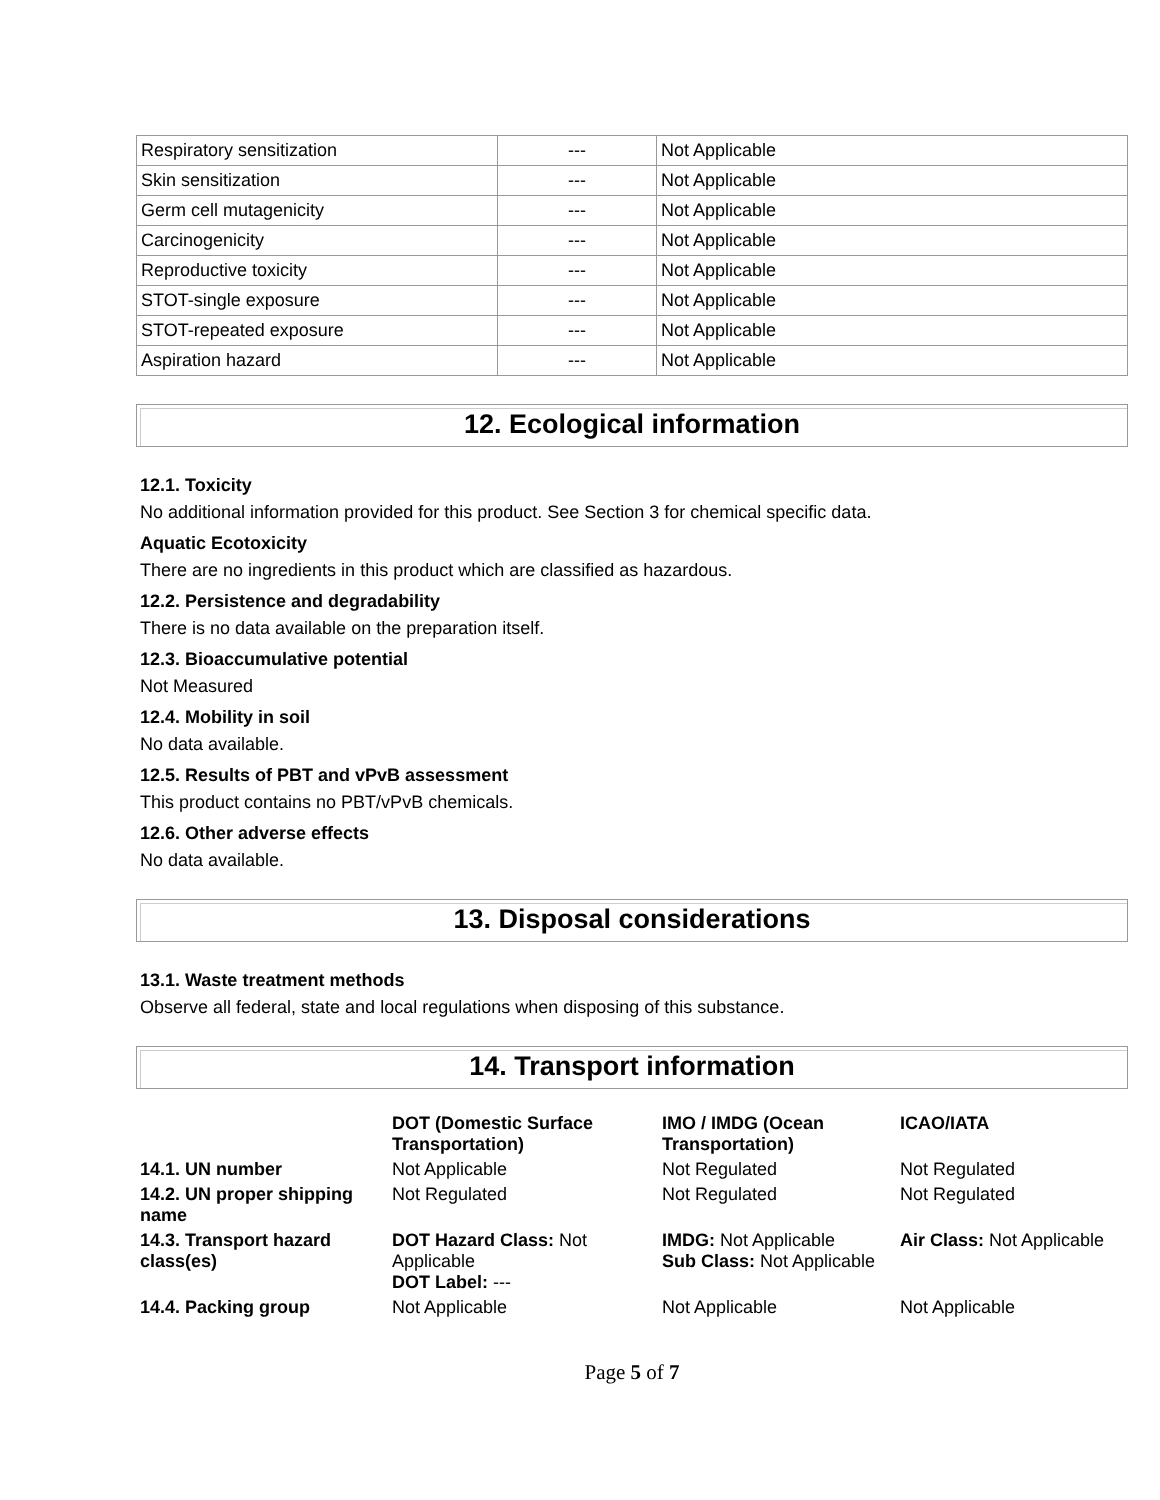| Respiratory sensitization | --- | Not Applicable |
| Skin sensitization | --- | Not Applicable |
| Germ cell mutagenicity | --- | Not Applicable |
| Carcinogenicity | --- | Not Applicable |
| Reproductive toxicity | --- | Not Applicable |
| STOT-single exposure | --- | Not Applicable |
| STOT-repeated exposure | --- | Not Applicable |
| Aspiration hazard | --- | Not Applicable |
12. Ecological information
12.1. Toxicity
No additional information provided for this product. See Section 3 for chemical specific data.
Aquatic Ecotoxicity
There are no ingredients in this product which are classified as hazardous.
12.2. Persistence and degradability
There is no data available on the preparation itself.
12.3. Bioaccumulative potential
Not Measured
12.4. Mobility in soil
No data available.
12.5. Results of PBT and vPvB assessment
This product contains no PBT/vPvB chemicals.
12.6. Other adverse effects
No data available.
13. Disposal considerations
13.1. Waste treatment methods
Observe all federal, state and local regulations when disposing of this substance.
14. Transport information
| | DOT (Domestic Surface Transportation) | IMO / IMDG (Ocean Transportation) | ICAO/IATA |
| --- | --- | --- | --- |
| 14.1. UN number | Not Applicable | Not Regulated | Not Regulated |
| 14.2. UN proper shipping name | Not Regulated | Not Regulated | Not Regulated |
| 14.3. Transport hazard class(es) | DOT Hazard Class: Not Applicable DOT Label: --- | IMDG: Not Applicable Sub Class: Not Applicable | Air Class: Not Applicable |
| 14.4. Packing group | Not Applicable | Not Applicable | Not Applicable |
Page 5 of 7